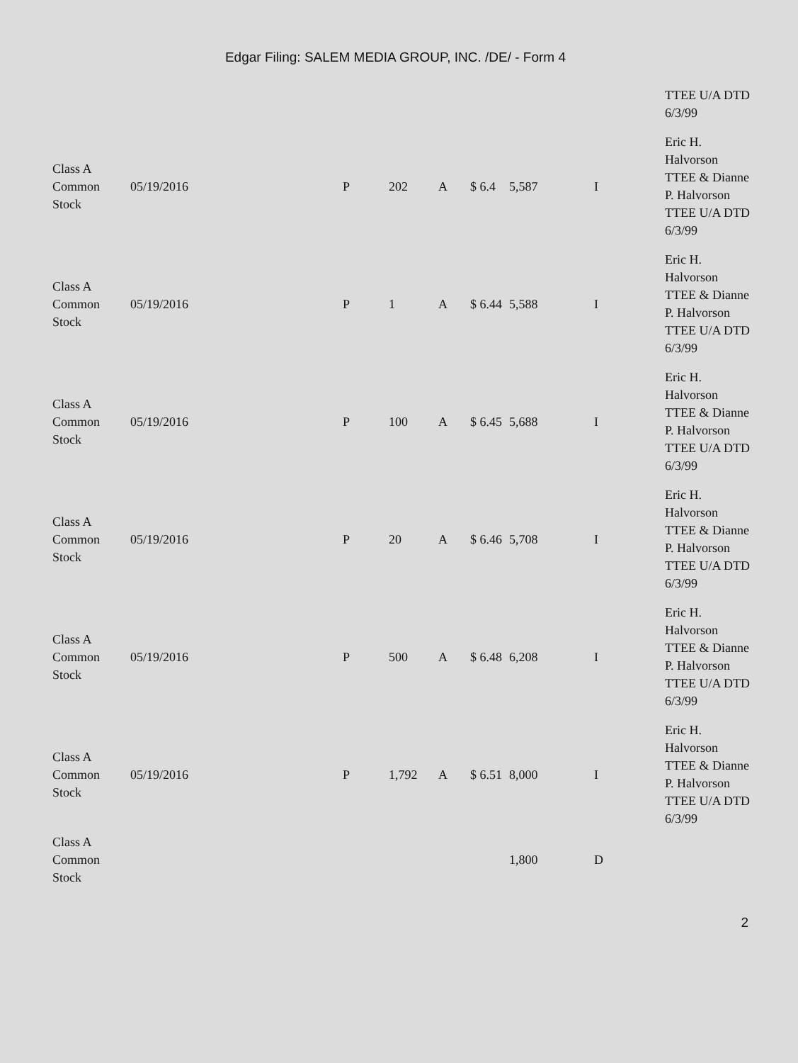Edgar Filing: SALEM MEDIA GROUP, INC. /DE/ - Form 4
| | | | | | | | | TTEE U/A DTD 6/3/99 |
| Class A Common Stock | 05/19/2016 | P | 202 | A | $ 6.4 | 5,587 | I | Eric H. Halvorson TTEE & Dianne P. Halvorson TTEE U/A DTD 6/3/99 |
| Class A Common Stock | 05/19/2016 | P | 1 | A | $ 6.44 | 5,588 | I | Eric H. Halvorson TTEE & Dianne P. Halvorson TTEE U/A DTD 6/3/99 |
| Class A Common Stock | 05/19/2016 | P | 100 | A | $ 6.45 | 5,688 | I | Eric H. Halvorson TTEE & Dianne P. Halvorson TTEE U/A DTD 6/3/99 |
| Class A Common Stock | 05/19/2016 | P | 20 | A | $ 6.46 | 5,708 | I | Eric H. Halvorson TTEE & Dianne P. Halvorson TTEE U/A DTD 6/3/99 |
| Class A Common Stock | 05/19/2016 | P | 500 | A | $ 6.48 | 6,208 | I | Eric H. Halvorson TTEE & Dianne P. Halvorson TTEE U/A DTD 6/3/99 |
| Class A Common Stock | 05/19/2016 | P | 1,792 | A | $ 6.51 | 8,000 | I | Eric H. Halvorson TTEE & Dianne P. Halvorson TTEE U/A DTD 6/3/99 |
| Class A Common Stock | | | | | | 1,800 | D | |
2